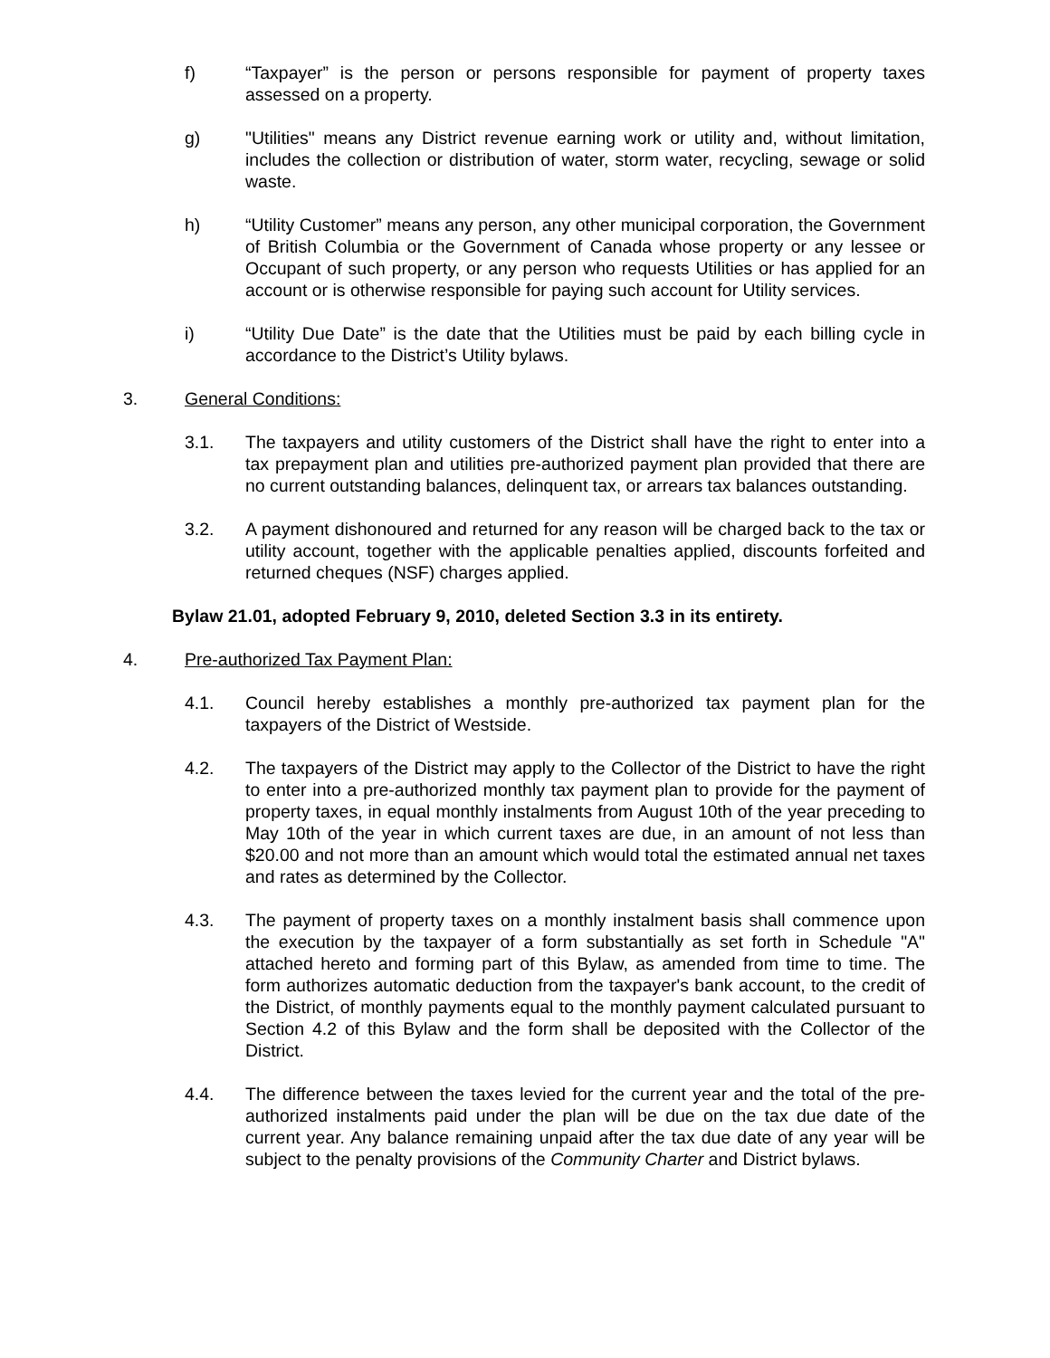f) “Taxpayer” is the person or persons responsible for payment of property taxes assessed on a property.
g) "Utilities" means any District revenue earning work or utility and, without limitation, includes the collection or distribution of water, storm water, recycling, sewage or solid waste.
h) “Utility Customer” means any person, any other municipal corporation, the Government of British Columbia or the Government of Canada whose property or any lessee or Occupant of such property, or any person who requests Utilities or has applied for an account or is otherwise responsible for paying such account for Utility services.
i) “Utility Due Date” is the date that the Utilities must be paid by each billing cycle in accordance to the District’s Utility bylaws.
3. General Conditions:
3.1. The taxpayers and utility customers of the District shall have the right to enter into a tax prepayment plan and utilities pre-authorized payment plan provided that there are no current outstanding balances, delinquent tax, or arrears tax balances outstanding.
3.2. A payment dishonoured and returned for any reason will be charged back to the tax or utility account, together with the applicable penalties applied, discounts forfeited and returned cheques (NSF) charges applied.
Bylaw 21.01, adopted February 9, 2010, deleted Section 3.3 in its entirety.
4. Pre-authorized Tax Payment Plan:
4.1. Council hereby establishes a monthly pre-authorized tax payment plan for the taxpayers of the District of Westside.
4.2. The taxpayers of the District may apply to the Collector of the District to have the right to enter into a pre-authorized monthly tax payment plan to provide for the payment of property taxes, in equal monthly instalments from August 10th of the year preceding to May 10th of the year in which current taxes are due, in an amount of not less than $20.00 and not more than an amount which would total the estimated annual net taxes and rates as determined by the Collector.
4.3. The payment of property taxes on a monthly instalment basis shall commence upon the execution by the taxpayer of a form substantially as set forth in Schedule "A" attached hereto and forming part of this Bylaw, as amended from time to time. The form authorizes automatic deduction from the taxpayer's bank account, to the credit of the District, of monthly payments equal to the monthly payment calculated pursuant to Section 4.2 of this Bylaw and the form shall be deposited with the Collector of the District.
4.4. The difference between the taxes levied for the current year and the total of the pre-authorized instalments paid under the plan will be due on the tax due date of the current year. Any balance remaining unpaid after the tax due date of any year will be subject to the penalty provisions of the Community Charter and District bylaws.